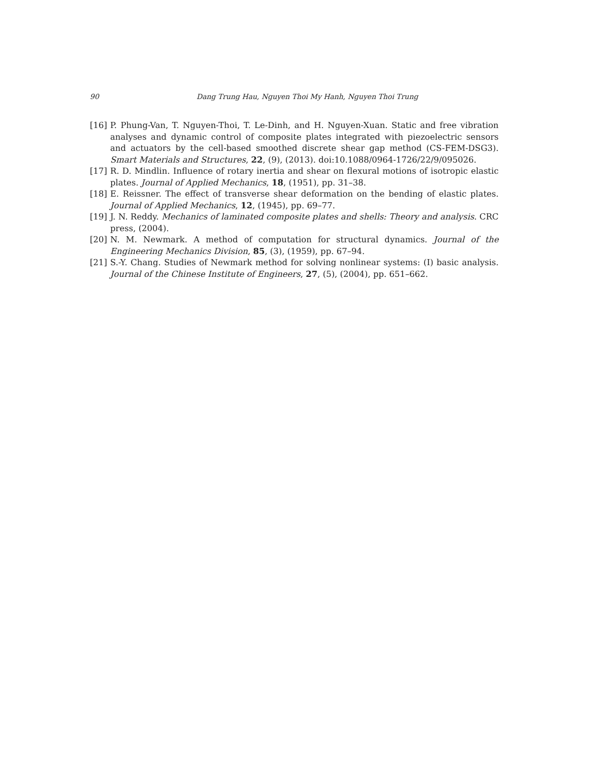90 Dang Trung Hau, Nguyen Thoi My Hanh, Nguyen Thoi Trung
[16] P. Phung-Van, T. Nguyen-Thoi, T. Le-Dinh, and H. Nguyen-Xuan. Static and free vibration analyses and dynamic control of composite plates integrated with piezoelectric sensors and actuators by the cell-based smoothed discrete shear gap method (CS-FEM-DSG3). Smart Materials and Structures, 22, (9), (2013). doi:10.1088/0964-1726/22/9/095026.
[17] R. D. Mindlin. Influence of rotary inertia and shear on flexural motions of isotropic elastic plates. Journal of Applied Mechanics, 18, (1951), pp. 31–38.
[18] E. Reissner. The effect of transverse shear deformation on the bending of elastic plates. Journal of Applied Mechanics, 12, (1945), pp. 69–77.
[19] J. N. Reddy. Mechanics of laminated composite plates and shells: Theory and analysis. CRC press, (2004).
[20] N. M. Newmark. A method of computation for structural dynamics. Journal of the Engineering Mechanics Division, 85, (3), (1959), pp. 67–94.
[21] S.-Y. Chang. Studies of Newmark method for solving nonlinear systems: (I) basic analysis. Journal of the Chinese Institute of Engineers, 27, (5), (2004), pp. 651–662.